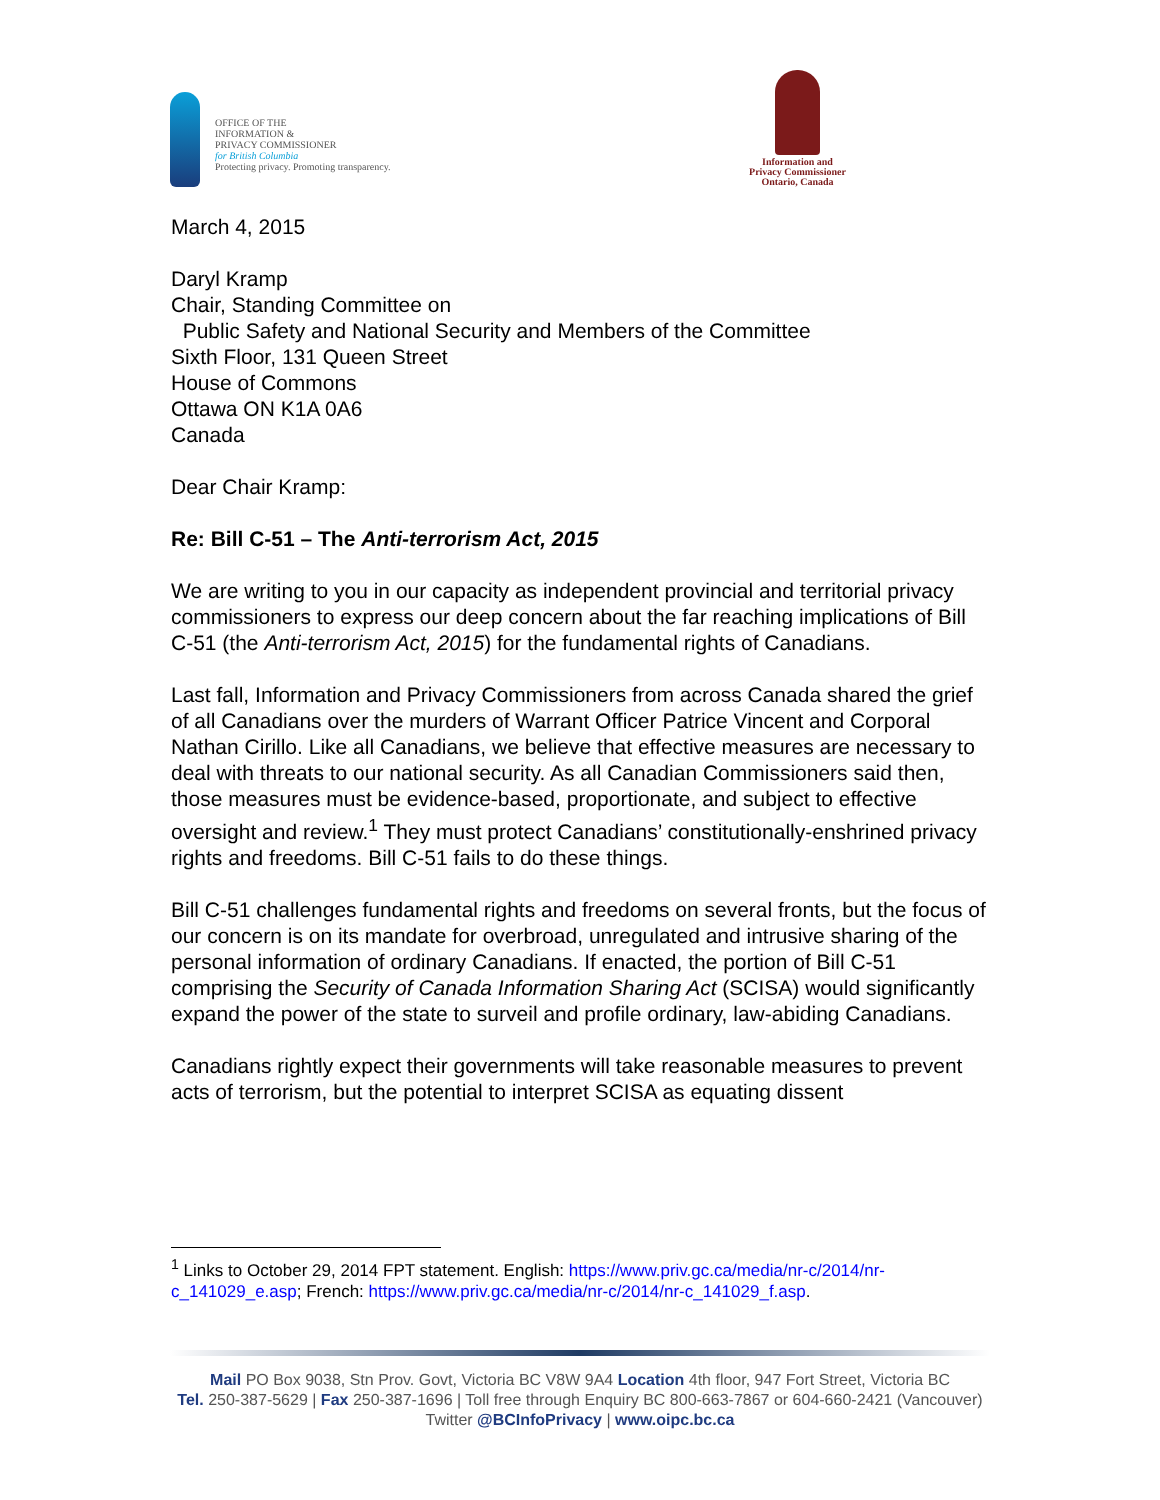OFFICE OF THE
INFORMATION &
PRIVACY COMMISSIONER
for British Columbia
Protecting privacy. Promoting transparency.
Information and
Privacy Commissioner
Ontario, Canada
March 4, 2015
Daryl Kramp
Chair, Standing Committee on
Public Safety and National Security and Members of the Committee
Sixth Floor, 131 Queen Street
House of Commons
Ottawa ON K1A 0A6
Canada
Dear Chair Kramp:
Re: Bill C-51 – The Anti-terrorism Act, 2015
We are writing to you in our capacity as independent provincial and territorial privacy commissioners to express our deep concern about the far reaching implications of Bill C-51 (the Anti-terrorism Act, 2015) for the fundamental rights of Canadians.
Last fall, Information and Privacy Commissioners from across Canada shared the grief of all Canadians over the murders of Warrant Officer Patrice Vincent and Corporal Nathan Cirillo. Like all Canadians, we believe that effective measures are necessary to deal with threats to our national security. As all Canadian Commissioners said then, those measures must be evidence-based, proportionate, and subject to effective oversight and review.<sup>1</sup> They must protect Canadians’ constitutionally-enshrined privacy rights and freedoms. Bill C-51 fails to do these things.
Bill C-51 challenges fundamental rights and freedoms on several fronts, but the focus of our concern is on its mandate for overbroad, unregulated and intrusive sharing of the personal information of ordinary Canadians. If enacted, the portion of Bill C-51 comprising the Security of Canada Information Sharing Act (SCISA) would significantly expand the power of the state to surveil and profile ordinary, law-abiding Canadians.
Canadians rightly expect their governments will take reasonable measures to prevent acts of terrorism, but the potential to interpret SCISA as equating dissent
<sup>1</sup> Links to October 29, 2014 FPT statement. English: https://www.priv.gc.ca/media/nr-c/2014/nr-c_141029_e.asp; French: https://www.priv.gc.ca/media/nr-c/2014/nr-c_141029_f.asp.
Mail PO Box 9038, Stn Prov. Govt, Victoria BC V8W 9A4 Location 4th floor, 947 Fort Street, Victoria BC
Tel. 250-387-5629 | Fax 250-387-1696 | Toll free through Enquiry BC 800-663-7867 or 604-660-2421 (Vancouver)
Twitter @BCInfoPrivacy | www.oipc.bc.ca